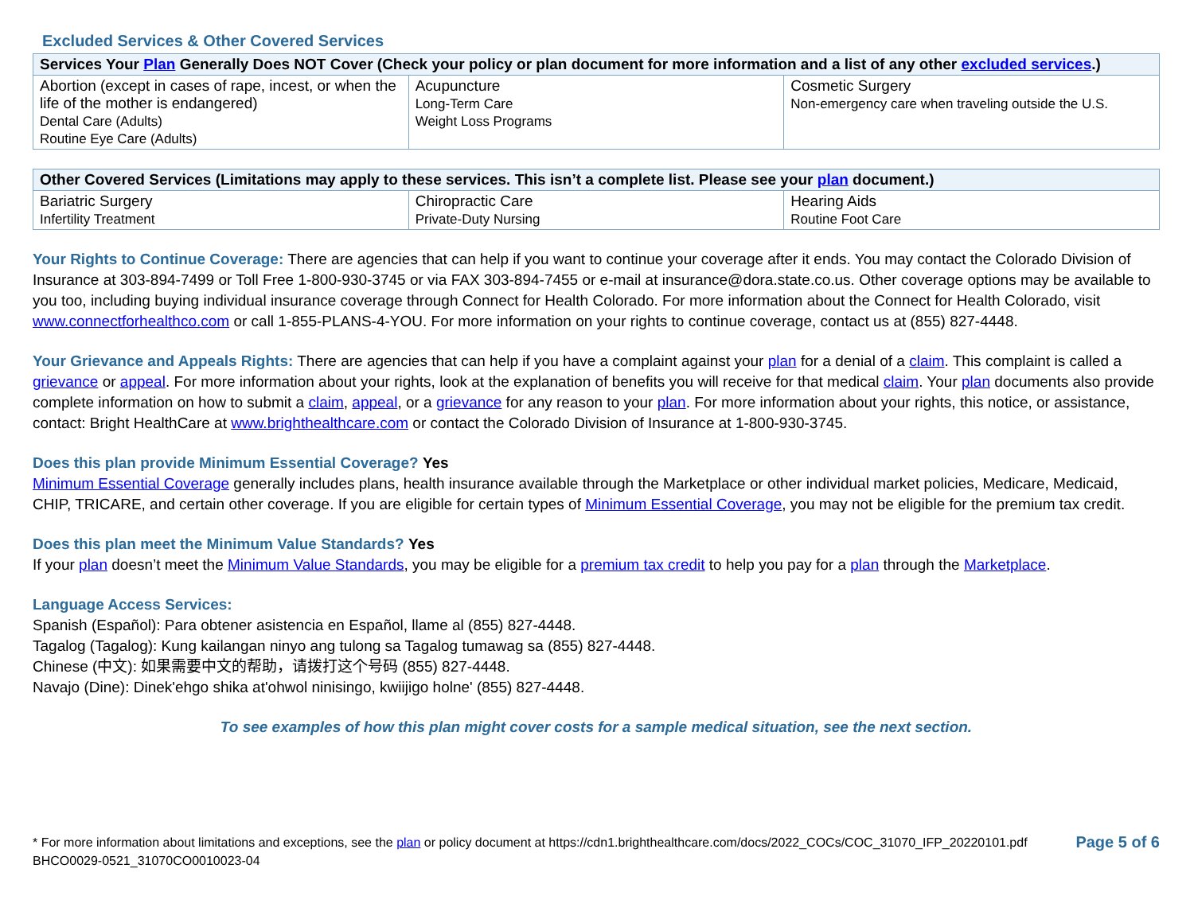Excluded Services & Other Covered Services
| Services Your Plan Generally Does NOT Cover (Check your policy or plan document for more information and a list of any other excluded services .) | | |
| --- | --- | --- |
| Abortion (except in cases of rape, incest, or when the life of the mother is endangered) Dental Care (Adults) Routine Eye Care (Adults) | Acupuncture Long-Term Care Weight Loss Programs | Cosmetic Surgery Non-emergency care when traveling outside the U.S. |
| Other Covered Services (Limitations may apply to these services. This isn’t a complete list. Please see your plan document.) | | |
| --- | --- | --- |
| Bariatric Surgery Infertility Treatment | Chiropractic Care Private-Duty Nursing | Hearing Aids Routine Foot Care |
Your Rights to Continue Coverage: There are agencies that can help if you want to continue your coverage after it ends. You may contact the Colorado Division of Insurance at 303-894-7499 or Toll Free 1-800-930-3745 or via FAX 303-894-7455 or e-mail at insurance@dora.state.co.us. Other coverage options may be available to you too, including buying individual insurance coverage through Connect for Health Colorado. For more information about the Connect for Health Colorado, visit www.connectforhealthco.com or call 1-855-PLANS-4-YOU. For more information on your rights to continue coverage, contact us at (855) 827-4448.
Your Grievance and Appeals Rights: There are agencies that can help if you have a complaint against your plan for a denial of a claim. This complaint is called a grievance or appeal. For more information about your rights, look at the explanation of benefits you will receive for that medical claim. Your plan documents also provide complete information on how to submit a claim, appeal, or a grievance for any reason to your plan. For more information about your rights, this notice, or assistance, contact: Bright HealthCare at www.brighthealthcare.com or contact the Colorado Division of Insurance at 1-800-930-3745.
Does this plan provide Minimum Essential Coverage? Yes
Minimum Essential Coverage generally includes plans, health insurance available through the Marketplace or other individual market policies, Medicare, Medicaid, CHIP, TRICARE, and certain other coverage. If you are eligible for certain types of Minimum Essential Coverage, you may not be eligible for the premium tax credit.
Does this plan meet the Minimum Value Standards? Yes
If your plan doesn’t meet the Minimum Value Standards, you may be eligible for a premium tax credit to help you pay for a plan through the Marketplace.
Language Access Services:
Spanish (Español): Para obtener asistencia en Español, llame al (855) 827-4448.
Tagalog (Tagalog): Kung kailangan ninyo ang tulong sa Tagalog tumawag sa (855) 827-4448.
Chinese (中文): 如果需要中文的帮助，请拨打这个号码 (855) 827-4448.
Navajo (Dine): Dinek'ehgo shika at'ohwol ninisingo, kwiijigo holne' (855) 827-4448.
To see examples of how this plan might cover costs for a sample medical situation, see the next section.
* For more information about limitations and exceptions, see the plan or policy document at https://cdn1.brighthealthcare.com/docs/2022_COCs/COC_31070_IFP_20220101.pdf
BHCO0029-0521_31070CO0010023-04
Page 5 of 6